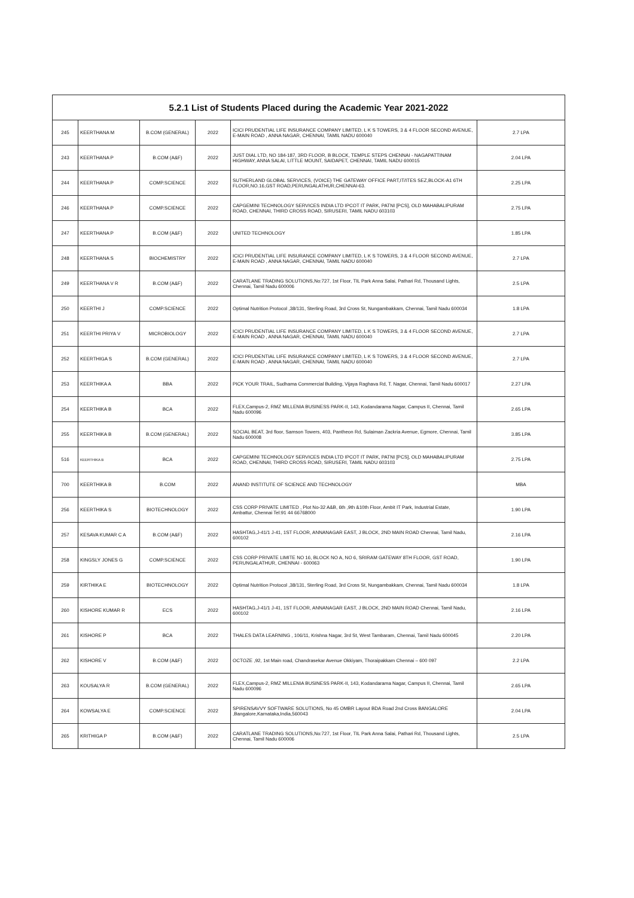| 5.2.1 List of Students Placed during the Academic Year 2021-2022 | | | | | |
| --- | --- | --- | --- | --- | --- |
| 245 | KEERTHANA M | B.COM (GENERAL) | 2022 | ICICI PRUDENTIAL LIFE INSURANCE COMPANY LIMITED, L K S TOWERS, 3 & 4 FLOOR SECOND AVENUE, E-MAIN ROAD , ANNA NAGAR, CHENNAI, TAMIL NADU 600040 | 2.7 LPA |
| 243 | KEERTHANA P | B.COM (A&F) | 2022 | JUST DIAL LTD, NO 184-187, 3RD FLOOR, B BLOCK, TEMPLE STEPS CHENNAI - NAGAPATTINAM HIGHWAY, ANNA SALAI, LITTLE MOUNT, SAIDAPET, CHENNAI, TAMIL NADU 600015 | 2.04 LPA |
| 244 | KEERTHANA P | COMP.SCIENCE | 2022 | SUTHERLAND GLOBAL SERVICES, (VOICE) THE GATEWAY OFFICE PART,IT/ITES SEZ,BLOCK-A1 6TH FLOOR,NO.16,GST ROAD,PERUNGALATHUR,CHENNAI-63. | 2.25 LPA |
| 246 | KEERTHANA P | COMP.SCIENCE | 2022 | CAPGEMINI TECHNOLOGY SERVICES INDIA LTD IPCOT IT PARK, PATNI [PCS], OLD MAHABALIPURAM ROAD, CHENNAI, THIRD CROSS ROAD, SIRUSERI, TAMIL NADU 603103 | 2.75 LPA |
| 247 | KEERTHANA P | B.COM (A&F) | 2022 | UNITED TECHNOLOGY | 1.85 LPA |
| 248 | KEERTHANA S | BIOCHEMISTRY | 2022 | ICICI PRUDENTIAL LIFE INSURANCE COMPANY LIMITED, L K S TOWERS, 3 & 4 FLOOR SECOND AVENUE, E-MAIN ROAD , ANNA NAGAR, CHENNAI, TAMIL NADU 600040 | 2.7 LPA |
| 249 | KEERTHANA V R | B.COM (A&F) | 2022 | CARATLANE TRADING SOLUTIONS,No:727, 1st Floor, TIL Park Anna Salai, Pathari Rd, Thousand Lights, Chennai, Tamil Nadu 600006 | 2.5 LPA |
| 250 | KEERTHI J | COMP.SCIENCE | 2022 | Optimal Nutrition Protocol ,38/131, Sterling Road, 3rd Cross St, Nungambakkam, Chennai, Tamil Nadu 600034 | 1.8 LPA |
| 251 | KEERTHI PRIYA V | MICROBIOLOGY | 2022 | ICICI PRUDENTIAL LIFE INSURANCE COMPANY LIMITED, L K S TOWERS, 3 & 4 FLOOR SECOND AVENUE, E-MAIN ROAD , ANNA NAGAR, CHENNAI, TAMIL NADU 600040 | 2.7 LPA |
| 252 | KEERTHIGA S | B.COM (GENERAL) | 2022 | ICICI PRUDENTIAL LIFE INSURANCE COMPANY LIMITED, L K S TOWERS, 3 & 4 FLOOR SECOND AVENUE, E-MAIN ROAD , ANNA NAGAR, CHENNAI, TAMIL NADU 600040 | 2.7 LPA |
| 253 | KEERTHIKA A | BBA | 2022 | PICK YOUR TRAIL, Sudhama Commercial Building, Vijaya Raghava Rd, T. Nagar, Chennai, Tamil Nadu 600017 | 2.27 LPA |
| 254 | KEERTHIKA B | BCA | 2022 | FLEX,Campus-2, RMZ MILLENIA BUSINESS PARK-II, 143, Kodandarama Nagar, Campus II, Chennai, Tamil Nadu 600096 | 2.65 LPA |
| 255 | KEERTHIKA B | B.COM (GENERAL) | 2022 | SOCIAL BEAT, 3rd floor, Samson Towers, 403, Pantheon Rd, Sulaiman Zackria Avenue, Egmore, Chennai, Tamil Nadu 600008 | 3.85 LPA |
| 516 | KEERTHIKA B | BCA | 2022 | CAPGEMINI TECHNOLOGY SERVICES INDIA LTD IPCOT IT PARK, PATNI [PCS], OLD MAHABALIPURAM ROAD, CHENNAI, THIRD CROSS ROAD, SIRUSERI, TAMIL NADU 603103 | 2.75 LPA |
| 700 | KEERTHIKA B | B.COM | 2022 | ANAND INSTITUTE OF SCIENCE AND TECHNOLOGY | MBA |
| 256 | KEERTHIKA S | BIOTECHNOLOGY | 2022 | CSS CORP PRIVATE LIMITED , Plot No-32 A&B, 6th ,9th &10th Floor, Ambit IT Park, Industrial Estate, Ambattur, Chennai Tel:91 44 66768000 | 1.90 LPA |
| 257 | KESAVA KUMAR C A | B.COM (A&F) | 2022 | HASHTAG,J-41/1 J-41, 1ST FLOOR, ANNANAGAR EAST, J BLOCK, 2ND MAIN ROAD Chennai, Tamil Nadu, 600102 | 2.16 LPA |
| 258 | KINGSLY JONES G | COMP.SCIENCE | 2022 | CSS CORP PRIVATE LIMITE NO 16, BLOCK NO A, NO 6, SRIRAM GATEWAY 8TH FLOOR, GST ROAD, PERUNGALATHUR, CHENNAI - 600063 | 1.90 LPA |
| 259 | KIRTHIKA E | BIOTECHNOLOGY | 2022 | Optimal Nutrition Protocol ,38/131, Sterling Road, 3rd Cross St, Nungambakkam, Chennai, Tamil Nadu 600034 | 1.8 LPA |
| 260 | KISHORE KUMAR R | ECS | 2022 | HASHTAG,J-41/1 J-41, 1ST FLOOR, ANNANAGAR EAST, J BLOCK, 2ND MAIN ROAD Chennai, Tamil Nadu, 600102 | 2.16 LPA |
| 261 | KISHORE P | BCA | 2022 | THALES DATA LEARNING , 106/11, Krishna Nagar, 3rd St, West Tambaram, Chennai, Tamil Nadu 600045 | 2.20 LPA |
| 262 | KISHORE V | B.COM (A&F) | 2022 | OCTOZE ,92, 1st Main road, Chandrasekar Avenue Okkiyam, Thoraipakkam Chennai – 600 097 | 2.2 LPA |
| 263 | KOUSALYA R | B.COM (GENERAL) | 2022 | FLEX,Campus-2, RMZ MILLENIA BUSINESS PARK-II, 143, Kodandarama Nagar, Campus II, Chennai, Tamil Nadu 600096 | 2.65 LPA |
| 264 | KOWSALYA E | COMP.SCIENCE | 2022 | SPIRENSAVVY SOFTWARE SOLUTIONS, No 45 OMBR Layout BDA Road 2nd Cross BANGALORE ,Bangalore,Karnataka,India,560043 | 2.04 LPA |
| 265 | KRITHIGA P | B.COM (A&F) | 2022 | CARATLANE TRADING SOLUTIONS,No:727, 1st Floor, TIL Park Anna Salai, Pathari Rd, Thousand Lights, Chennai, Tamil Nadu 600006 | 2.5 LPA |